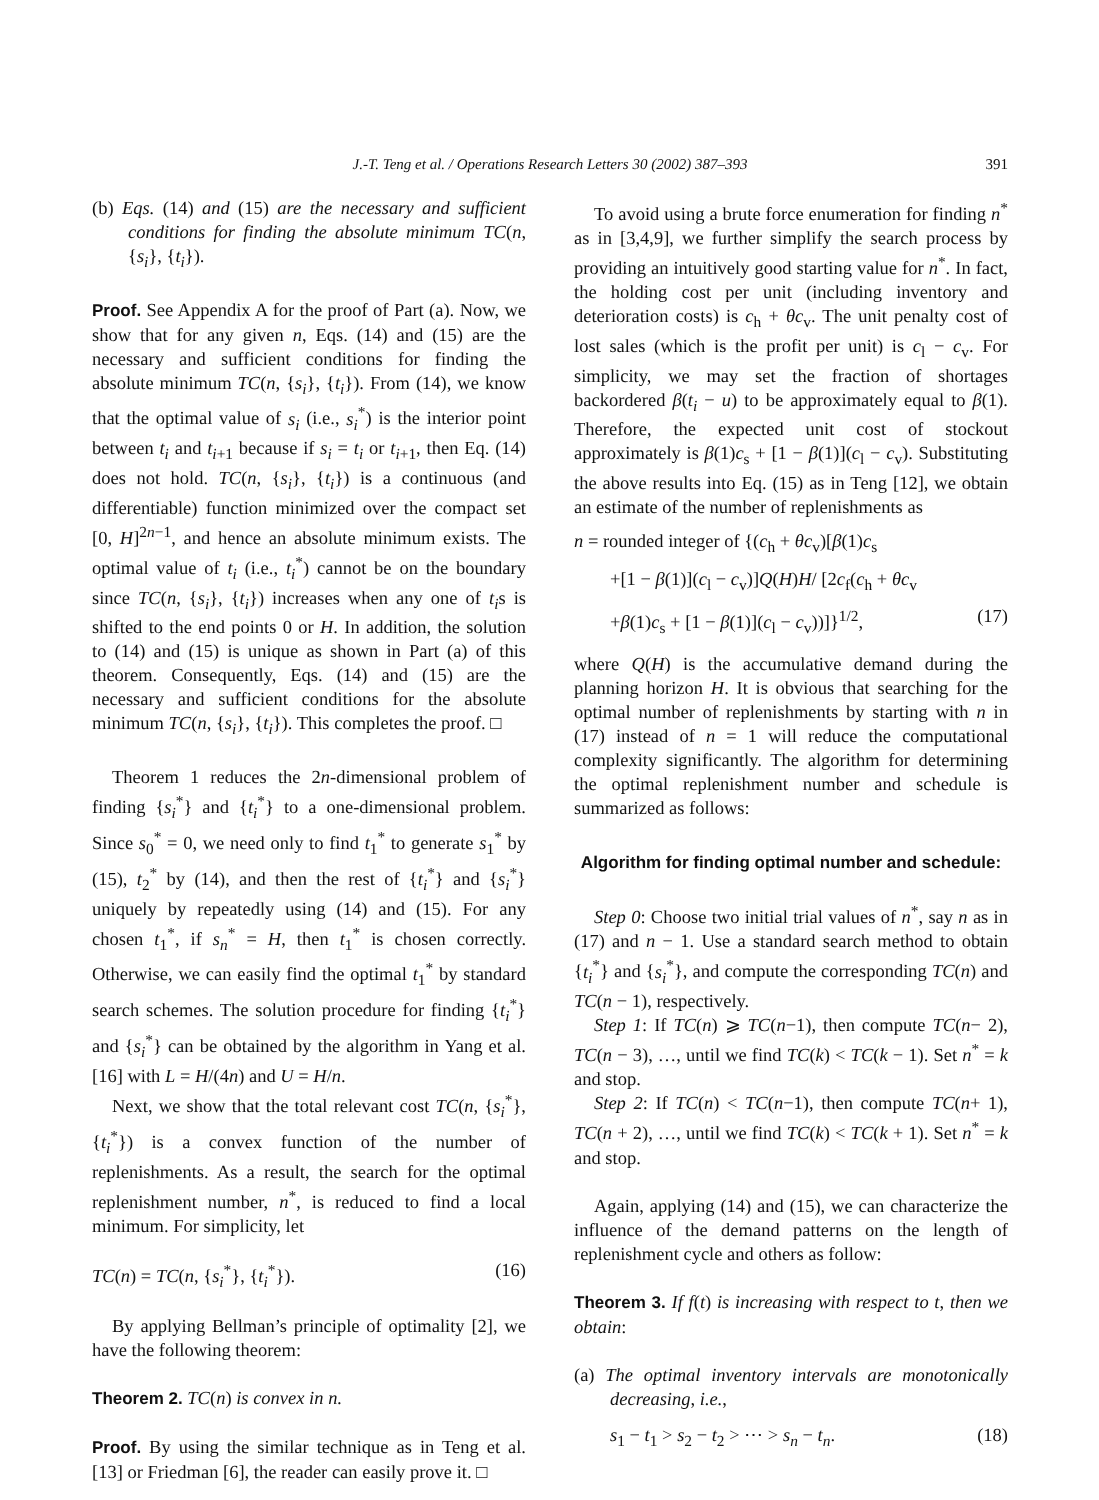J.-T. Teng et al. / Operations Research Letters 30 (2002) 387–393
391
(b) Eqs. (14) and (15) are the necessary and sufficient conditions for finding the absolute minimum TC(n, {s<sub>i</sub>}, {t<sub>i</sub>}).
Proof. See Appendix A for the proof of Part (a). Now, we show that for any given n, Eqs. (14) and (15) are the necessary and sufficient conditions for finding the absolute minimum TC(n, {s<sub>i</sub>}, {t<sub>i</sub>}). From (14), we know that the optimal value of s<sub>i</sub> (i.e., s<sub>i</sub><sup>*</sup>) is the interior point between t<sub>i</sub> and t<sub>i+1</sub> because if s<sub>i</sub> = t<sub>i</sub> or t<sub>i+1</sub>, then Eq. (14) does not hold. TC(n, {s<sub>i</sub>}, {t<sub>i</sub>}) is a continuous (and differentiable) function minimized over the compact set [0, H]<sup>2n−1</sup>, and hence an absolute minimum exists. The optimal value of t<sub>i</sub> (i.e., t<sub>i</sub><sup>*</sup>) cannot be on the boundary since TC(n, {s<sub>i</sub>}, {t<sub>i</sub>}) increases when any one of t<sub>i</sub>s is shifted to the end points 0 or H. In addition, the solution to (14) and (15) is unique as shown in Part (a) of this theorem. Consequently, Eqs. (14) and (15) are the necessary and sufficient conditions for the absolute minimum TC(n, {s<sub>i</sub>}, {t<sub>i</sub>}). This completes the proof. □
Theorem 1 reduces the 2n-dimensional problem of finding {s<sub>i</sub><sup>*</sup>} and {t<sub>i</sub><sup>*</sup>} to a one-dimensional problem. Since s<sub>0</sub><sup>*</sup> = 0, we need only to find t<sub>1</sub><sup>*</sup> to generate s<sub>1</sub><sup>*</sup> by (15), t<sub>2</sub><sup>*</sup> by (14), and then the rest of {t<sub>i</sub><sup>*</sup>} and {s<sub>i</sub><sup>*</sup>} uniquely by repeatedly using (14) and (15). For any chosen t<sub>1</sub><sup>*</sup>, if s<sub>n</sub><sup>*</sup> = H, then t<sub>1</sub><sup>*</sup> is chosen correctly. Otherwise, we can easily find the optimal t<sub>1</sub><sup>*</sup> by standard search schemes. The solution procedure for finding {t<sub>i</sub><sup>*</sup>} and {s<sub>i</sub><sup>*</sup>} can be obtained by the algorithm in Yang et al. [16] with L = H/(4n) and U = H/n.
Next, we show that the total relevant cost TC(n, {s<sub>i</sub><sup>*</sup>}, {t<sub>i</sub><sup>*</sup>}) is a convex function of the number of replenishments. As a result, the search for the optimal replenishment number, n<sup>*</sup>, is reduced to find a local minimum. For simplicity, let
TC(n) = TC(n, {s<sub>i</sub><sup>*</sup>}, {t<sub>i</sub><sup>*</sup>}). (16)
By applying Bellman’s principle of optimality [2], we have the following theorem:
Theorem 2. TC(n) is convex in n.
Proof. By using the similar technique as in Teng et al. [13] or Friedman [6], the reader can easily prove it. □
To avoid using a brute force enumeration for finding n<sup>*</sup> as in [3,4,9], we further simplify the search process by providing an intuitively good starting value for n<sup>*</sup>. In fact, the holding cost per unit (including inventory and deterioration costs) is c<sub>h</sub> + θc<sub>v</sub>. The unit penalty cost of lost sales (which is the profit per unit) is c<sub>l</sub> − c<sub>v</sub>. For simplicity, we may set the fraction of shortages backordered β(t<sub>i</sub> − u) to be approximately equal to β(1). Therefore, the expected unit cost of stockout approximately is β(1)c<sub>s</sub> + [1 − β(1)](c<sub>l</sub> − c<sub>v</sub>). Substituting the above results into Eq. (15) as in Teng [12], we obtain an estimate of the number of replenishments as
n = rounded integer of {(c<sub>h</sub> + θc<sub>v</sub>)[β(1)c<sub>s</sub>
+[1 − β(1)](c<sub>l</sub> − c<sub>v</sub>)]Q(H)H/ [2c<sub>f</sub>(c<sub>h</sub> + θc<sub>v</sub>
+β(1)c<sub>s</sub> + [1 − β(1)](c<sub>l</sub> − c<sub>v</sub>))]}<sup>1/2</sup>, (17)
where Q(H) is the accumulative demand during the planning horizon H. It is obvious that searching for the optimal number of replenishments by starting with n in (17) instead of n = 1 will reduce the computational complexity significantly. The algorithm for determining the optimal replenishment number and schedule is summarized as follows:
Algorithm for finding optimal number and schedule:
Step 0: Choose two initial trial values of n<sup>*</sup>, say n as in (17) and n − 1. Use a standard search method to obtain {t<sub>i</sub><sup>*</sup>} and {s<sub>i</sub><sup>*</sup>}, and compute the corresponding TC(n) and TC(n − 1), respectively.
Step 1: If TC(n) ⩾ TC(n−1), then compute TC(n− 2), TC(n − 3), …, until we find TC(k) < TC(k − 1). Set n<sup>*</sup> = k and stop.
Step 2: If TC(n) < TC(n−1), then compute TC(n+ 1), TC(n + 2), …, until we find TC(k) < TC(k + 1). Set n<sup>*</sup> = k and stop.
Again, applying (14) and (15), we can characterize the influence of the demand patterns on the length of replenishment cycle and others as follow:
Theorem 3. If f(t) is increasing with respect to t, then we obtain:
(a) The optimal inventory intervals are monotonically decreasing, i.e.,
s<sub>1</sub> − t<sub>1</sub> > s<sub>2</sub> − t<sub>2</sub> > ⋯ > s<sub>n</sub> − t<sub>n</sub>. (18)